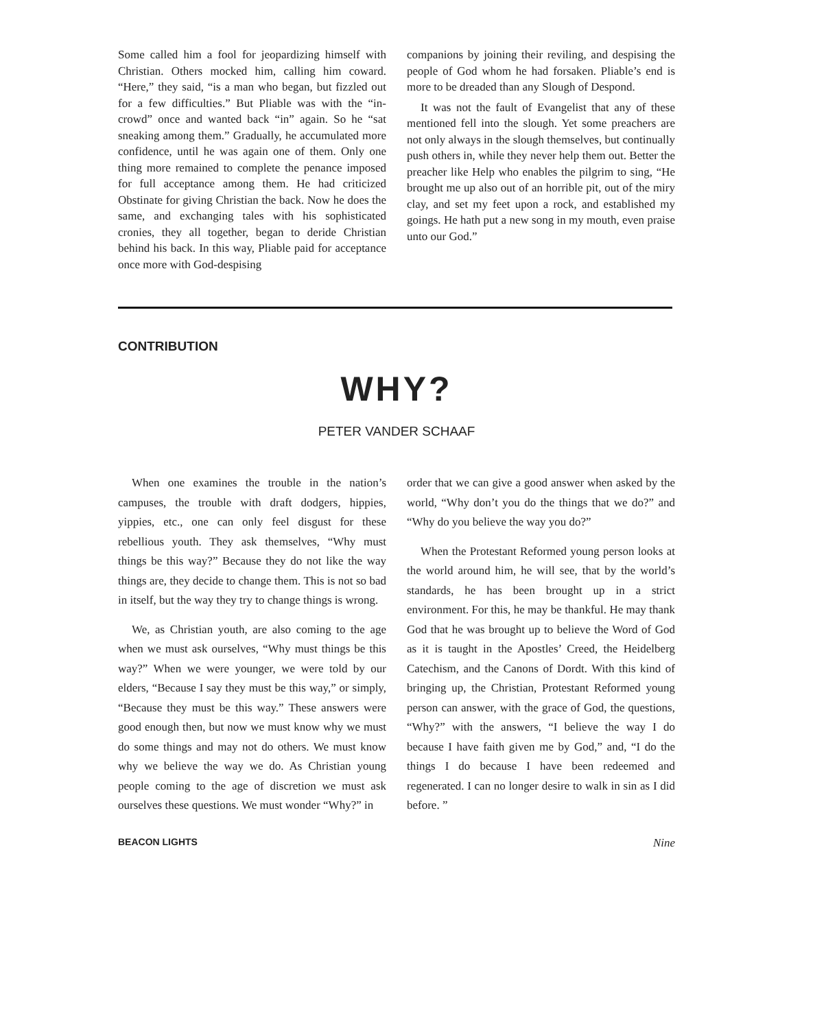Some called him a fool for jeopardizing himself with Christian. Others mocked him, calling him coward. “Here,” they said, “is a man who began, but fizzled out for a few difficulties.” But Pliable was with the “in-crowd” once and wanted back “in” again. So he “sat sneaking among them.” Gradually, he accumulated more confidence, until he was again one of them. Only one thing more remained to complete the penance imposed for full acceptance among them. He had criticized Obstinate for giving Christian the back. Now he does the same, and exchanging tales with his sophisticated cronies, they all together, began to deride Christian behind his back. In this way, Pliable paid for acceptance once more with God-despising
companions by joining their reviling, and despising the people of God whom he had forsaken. Pliable’s end is more to be dreaded than any Slough of Despond.
It was not the fault of Evangelist that any of these mentioned fell into the slough. Yet some preachers are not only always in the slough themselves, but continually push others in, while they never help them out. Better the preacher like Help who enables the pilgrim to sing, “He brought me up also out of an horrible pit, out of the miry clay, and set my feet upon a rock, and established my goings. He hath put a new song in my mouth, even praise unto our God.”
CONTRIBUTION
WHY?
PETER VANDER SCHAAF
When one examines the trouble in the nation’s campuses, the trouble with draft dodgers, hippies, yippies, etc., one can only feel disgust for these rebellious youth. They ask themselves, “Why must things be this way?” Because they do not like the way things are, they decide to change them. This is not so bad in itself, but the way they try to change things is wrong.
We, as Christian youth, are also coming to the age when we must ask ourselves, “Why must things be this way?” When we were younger, we were told by our elders, “Because I say they must be this way,” or simply, “Because they must be this way.” These answers were good enough then, but now we must know why we must do some things and may not do others. We must know why we believe the way we do. As Christian young people coming to the age of discretion we must ask ourselves these questions. We must wonder “Why?” in
order that we can give a good answer when asked by the world, “Why don’t you do the things that we do?” and “Why do you believe the way you do?”
When the Protestant Reformed young person looks at the world around him, he will see, that by the world’s standards, he has been brought up in a strict environment. For this, he may be thankful. He may thank God that he was brought up to believe the Word of God as it is taught in the Apostles’ Creed, the Heidelberg Catechism, and the Canons of Dordt. With this kind of bringing up, the Christian, Protestant Reformed young person can answer, with the grace of God, the questions, “Why?” with the answers, “I believe the way I do because I have faith given me by God,” and, “I do the things I do because I have been redeemed and regenerated. I can no longer desire to walk in sin as I did before. ”
BEACON LIGHTS Nine